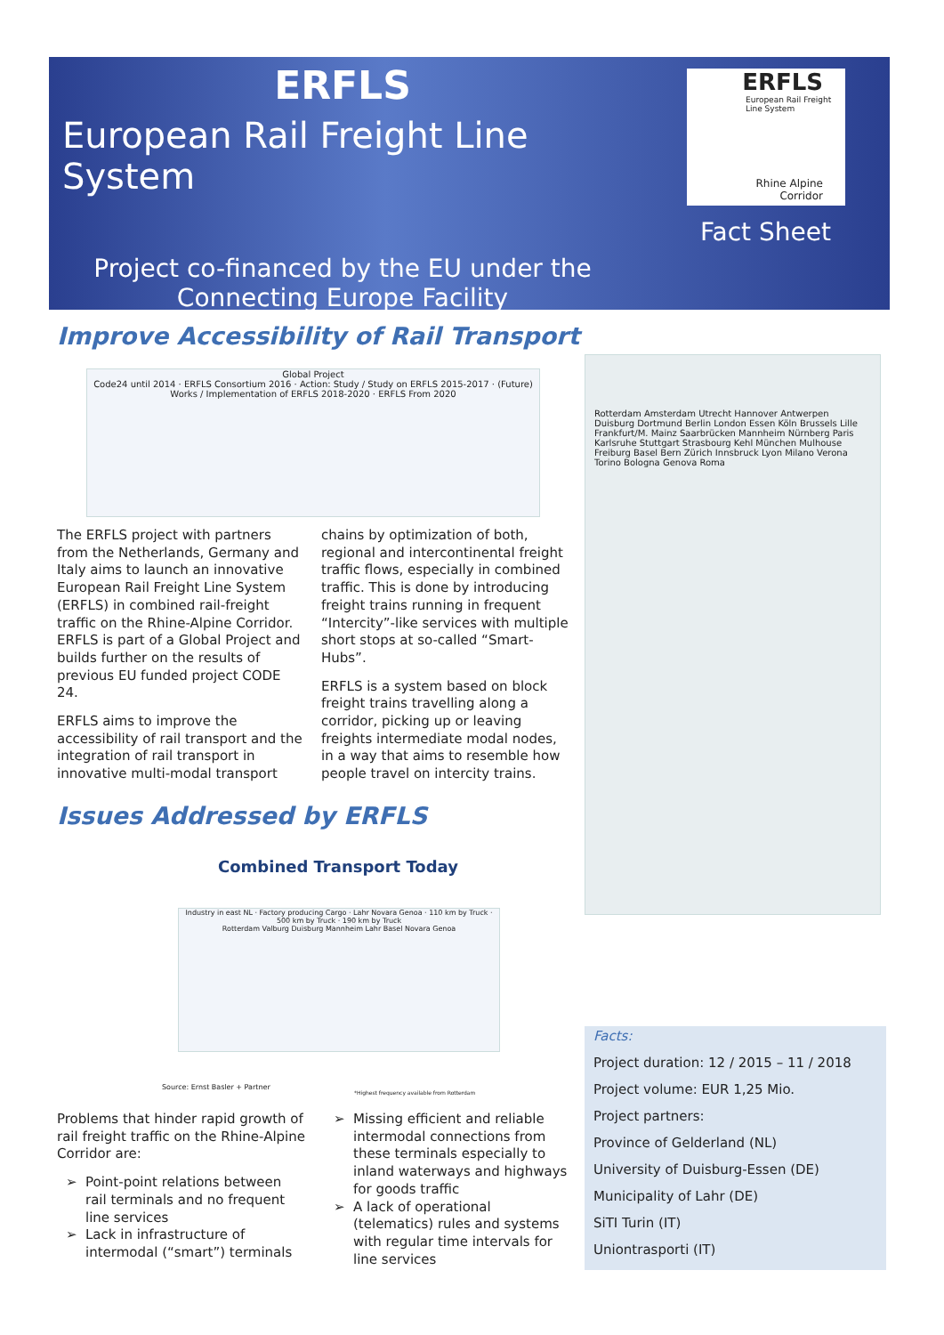ERFLS
European Rail Freight Line System
Project co-financed by the EU under the
Connecting Europe Facility
ERFLS
European Rail Freight
Line System
Rhine Alpine
Corridor
Fact Sheet
Improve Accessibility of Rail Transport
Global Project
Code24 until 2014 · ERFLS Consortium 2016 · Action: Study / Study on ERFLS 2015-2017 · (Future) Works / Implementation of ERFLS 2018-2020 · ERFLS From 2020
The ERFLS project with partners from the Netherlands, Germany and Italy aims to launch an innovative European Rail Freight Line System (ERFLS) in combined rail-freight traffic on the Rhine-Alpine Corridor. ERFLS is part of a Global Project and builds further on the results of previous EU funded project CODE 24.
ERFLS aims to improve the accessibility of rail transport and the integration of rail transport in innovative multi-modal transport
chains by optimization of both, regional and intercontinental freight traffic flows, especially in combined traffic. This is done by introducing freight trains running in frequent “Intercity”-like services with multiple short stops at so-called “Smart-Hubs”.
ERFLS is a system based on block freight trains travelling along a corridor, picking up or leaving freights intermediate modal nodes, in a way that aims to resemble how people travel on intercity trains.
Rotterdam Amsterdam Utrecht Hannover Antwerpen Duisburg Dortmund Berlin London Essen Köln Brussels Lille Frankfurt/M. Mainz Saarbrücken Mannheim Nürnberg Paris Karlsruhe Stuttgart Strasbourg Kehl München Mulhouse Freiburg Basel Bern Zürich Innsbruck Lyon Milano Verona Torino Bologna Genova Roma
Issues Addressed by ERFLS
Combined Transport Today
Industry in east NL · Factory producing Cargo · Lahr Novara Genoa · 110 km by Truck · 500 km by Truck · 190 km by Truck
Rotterdam Valburg Duisburg Mannheim Lahr Basel Novara Genoa
Source: Ernst Basler + Partner
*Highest frequency available from Rotterdam
Problems that hinder rapid growth of rail freight traffic on the Rhine-Alpine Corridor are:
Point-point relations between rail terminals and no frequent line services
Lack in infrastructure of intermodal (“smart”) terminals
Missing efficient and reliable intermodal connections from these terminals especially to inland waterways and highways for goods traffic
A lack of operational (telematics) rules and systems with regular time intervals for line services
Facts:
Project duration: 12 / 2015 – 11 / 2018
Project volume: EUR 1,25 Mio.
Project partners:
Province of Gelderland (NL)
University of Duisburg-Essen (DE)
Municipality of Lahr (DE)
SiTI Turin (IT)
Uniontrasporti (IT)